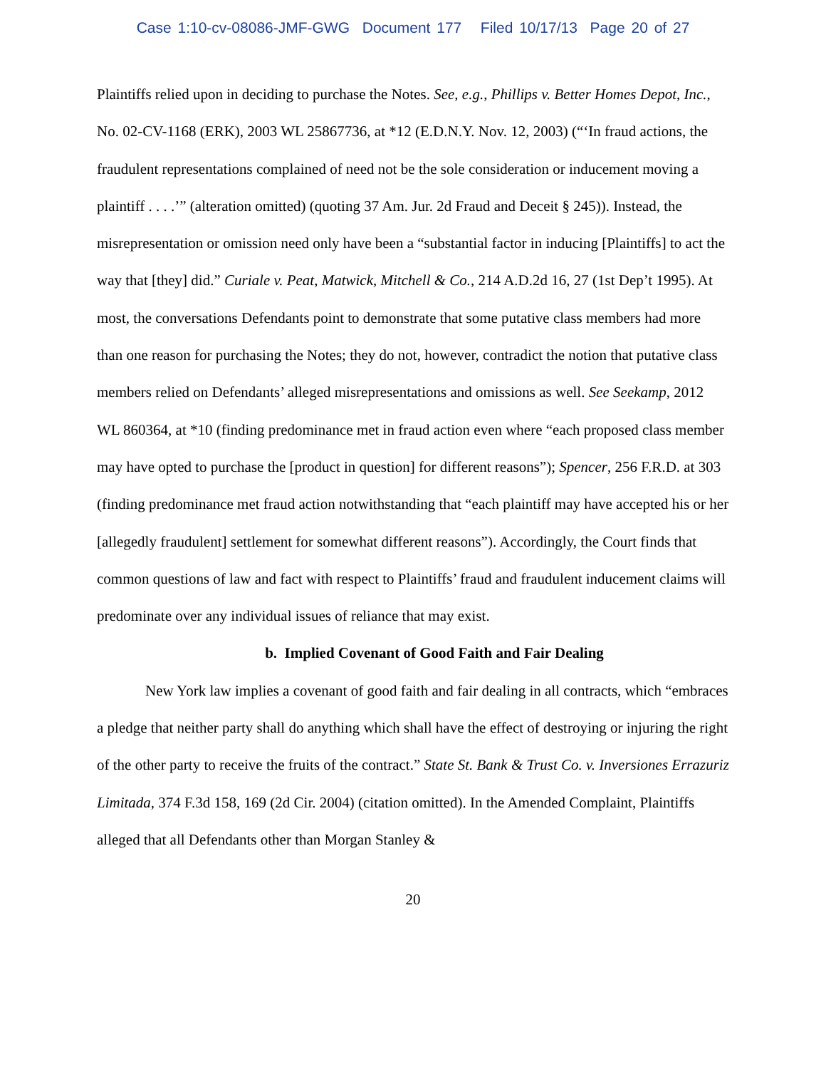Case 1:10-cv-08086-JMF-GWG Document 177 Filed 10/17/13 Page 20 of 27
Plaintiffs relied upon in deciding to purchase the Notes. See, e.g., Phillips v. Better Homes Depot, Inc., No. 02-CV-1168 (ERK), 2003 WL 25867736, at *12 (E.D.N.Y. Nov. 12, 2003) (“‘In fraud actions, the fraudulent representations complained of need not be the sole consideration or inducement moving a plaintiff . . . .’” (alteration omitted) (quoting 37 Am. Jur. 2d Fraud and Deceit § 245)). Instead, the misrepresentation or omission need only have been a “substantial factor in inducing [Plaintiffs] to act the way that [they] did.” Curiale v. Peat, Matwick, Mitchell & Co., 214 A.D.2d 16, 27 (1st Dep’t 1995). At most, the conversations Defendants point to demonstrate that some putative class members had more than one reason for purchasing the Notes; they do not, however, contradict the notion that putative class members relied on Defendants’ alleged misrepresentations and omissions as well. See Seekamp, 2012 WL 860364, at *10 (finding predominance met in fraud action even where “each proposed class member may have opted to purchase the [product in question] for different reasons”); Spencer, 256 F.R.D. at 303 (finding predominance met fraud action notwithstanding that “each plaintiff may have accepted his or her [allegedly fraudulent] settlement for somewhat different reasons”). Accordingly, the Court finds that common questions of law and fact with respect to Plaintiffs’ fraud and fraudulent inducement claims will predominate over any individual issues of reliance that may exist.
b. Implied Covenant of Good Faith and Fair Dealing
New York law implies a covenant of good faith and fair dealing in all contracts, which “embraces a pledge that neither party shall do anything which shall have the effect of destroying or injuring the right of the other party to receive the fruits of the contract.” State St. Bank & Trust Co. v. Inversiones Errazuriz Limitada, 374 F.3d 158, 169 (2d Cir. 2004) (citation omitted). In the Amended Complaint, Plaintiffs alleged that all Defendants other than Morgan Stanley &
20